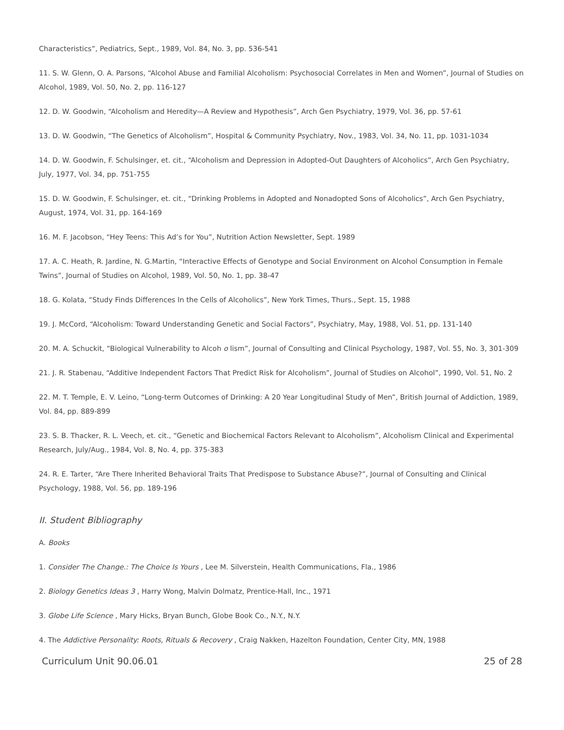Characteristics”, Pediatrics, Sept., 1989, Vol. 84, No. 3, pp. 536-541
11. S. W. Glenn, O. A. Parsons, “Alcohol Abuse and Familial Alcoholism: Psychosocial Correlates in Men and Women”, Journal of Studies on Alcohol, 1989, Vol. 50, No. 2, pp. 116-127
12. D. W. Goodwin, “Alcoholism and Heredity—A Review and Hypothesis”, Arch Gen Psychiatry, 1979, Vol. 36, pp. 57-61
13. D. W. Goodwin, “The Genetics of Alcoholism”, Hospital & Community Psychiatry, Nov., 1983, Vol. 34, No. 11, pp. 1031-1034
14. D. W. Goodwin, F. Schulsinger, et. cit., “Alcoholism and Depression in Adopted-Out Daughters of Alcoholics”, Arch Gen Psychiatry, July, 1977, Vol. 34, pp. 751-755
15. D. W. Goodwin, F. Schulsinger, et. cit., “Drinking Problems in Adopted and Nonadopted Sons of Alcoholics”, Arch Gen Psychiatry, August, 1974, Vol. 31, pp. 164-169
16. M. F. Jacobson, “Hey Teens: This Ad’s for You”, Nutrition Action Newsletter, Sept. 1989
17. A. C. Heath, R. Jardine, N. G.Martin, “Interactive Effects of Genotype and Social Environment on Alcohol Consumption in Female Twins”, Journal of Studies on Alcohol, 1989, Vol. 50, No. 1, pp. 38-47
18. G. Kolata, “Study Finds Differences In the Cells of Alcoholics”, New York Times, Thurs., Sept. 15, 1988
19. J. McCord, “Alcoholism: Toward Understanding Genetic and Social Factors”, Psychiatry, May, 1988, Vol. 51, pp. 131-140
20. M. A. Schuckit, “Biological Vulnerability to Alcoh o lism”, Journal of Consulting and Clinical Psychology, 1987, Vol. 55, No. 3, 301-309
21. J. R. Stabenau, “Additive Independent Factors That Predict Risk for Alcoholism”, Journal of Studies on Alcohol”, 1990, Vol. 51, No. 2
22. M. T. Temple, E. V. Leino, “Long-term Outcomes of Drinking: A 20 Year Longitudinal Study of Men”, British Journal of Addiction, 1989, Vol. 84, pp. 889-899
23. S. B. Thacker, R. L. Veech, et. cit., “Genetic and Biochemical Factors Relevant to Alcoholism”, Alcoholism Clinical and Experimental Research, July/Aug., 1984, Vol. 8, No. 4, pp. 375-383
24. R. E. Tarter, “Are There Inherited Behavioral Traits That Predispose to Substance Abuse?”, Journal of Consulting and Clinical Psychology, 1988, Vol. 56, pp. 189-196
II. Student Bibliography
A. Books
1. Consider The Change.: The Choice Is Yours , Lee M. Silverstein, Health Communications, Fla., 1986
2. Biology Genetics Ideas 3 , Harry Wong, Malvin Dolmatz, Prentice-Hall, Inc., 1971
3. Globe Life Science , Mary Hicks, Bryan Bunch, Globe Book Co., N.Y., N.Y.
4. The Addictive Personality: Roots, Rituals & Recovery , Craig Nakken, Hazelton Foundation, Center City, MN, 1988
Curriculum Unit 90.06.01 25 of 28